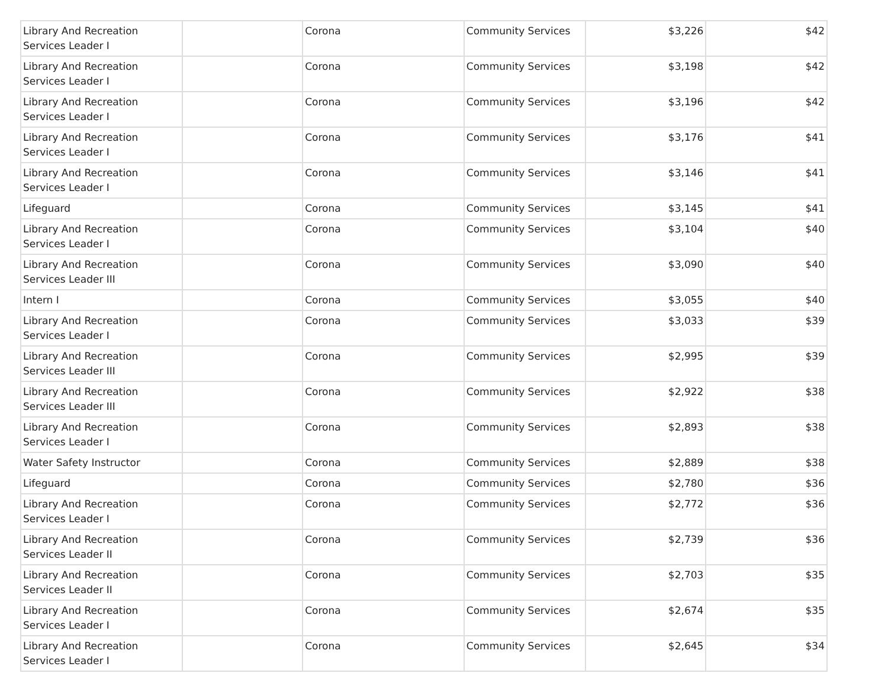| Library And Recreation Services Leader I | | Corona | Community Services | $3,226 | $42 |
| Library And Recreation Services Leader I | | Corona | Community Services | $3,198 | $42 |
| Library And Recreation Services Leader I | | Corona | Community Services | $3,196 | $42 |
| Library And Recreation Services Leader I | | Corona | Community Services | $3,176 | $41 |
| Library And Recreation Services Leader I | | Corona | Community Services | $3,146 | $41 |
| Lifeguard | | Corona | Community Services | $3,145 | $41 |
| Library And Recreation Services Leader I | | Corona | Community Services | $3,104 | $40 |
| Library And Recreation Services Leader III | | Corona | Community Services | $3,090 | $40 |
| Intern I | | Corona | Community Services | $3,055 | $40 |
| Library And Recreation Services Leader I | | Corona | Community Services | $3,033 | $39 |
| Library And Recreation Services Leader III | | Corona | Community Services | $2,995 | $39 |
| Library And Recreation Services Leader III | | Corona | Community Services | $2,922 | $38 |
| Library And Recreation Services Leader I | | Corona | Community Services | $2,893 | $38 |
| Water Safety Instructor | | Corona | Community Services | $2,889 | $38 |
| Lifeguard | | Corona | Community Services | $2,780 | $36 |
| Library And Recreation Services Leader I | | Corona | Community Services | $2,772 | $36 |
| Library And Recreation Services Leader II | | Corona | Community Services | $2,739 | $36 |
| Library And Recreation Services Leader II | | Corona | Community Services | $2,703 | $35 |
| Library And Recreation Services Leader I | | Corona | Community Services | $2,674 | $35 |
| Library And Recreation Services Leader I | | Corona | Community Services | $2,645 | $34 |